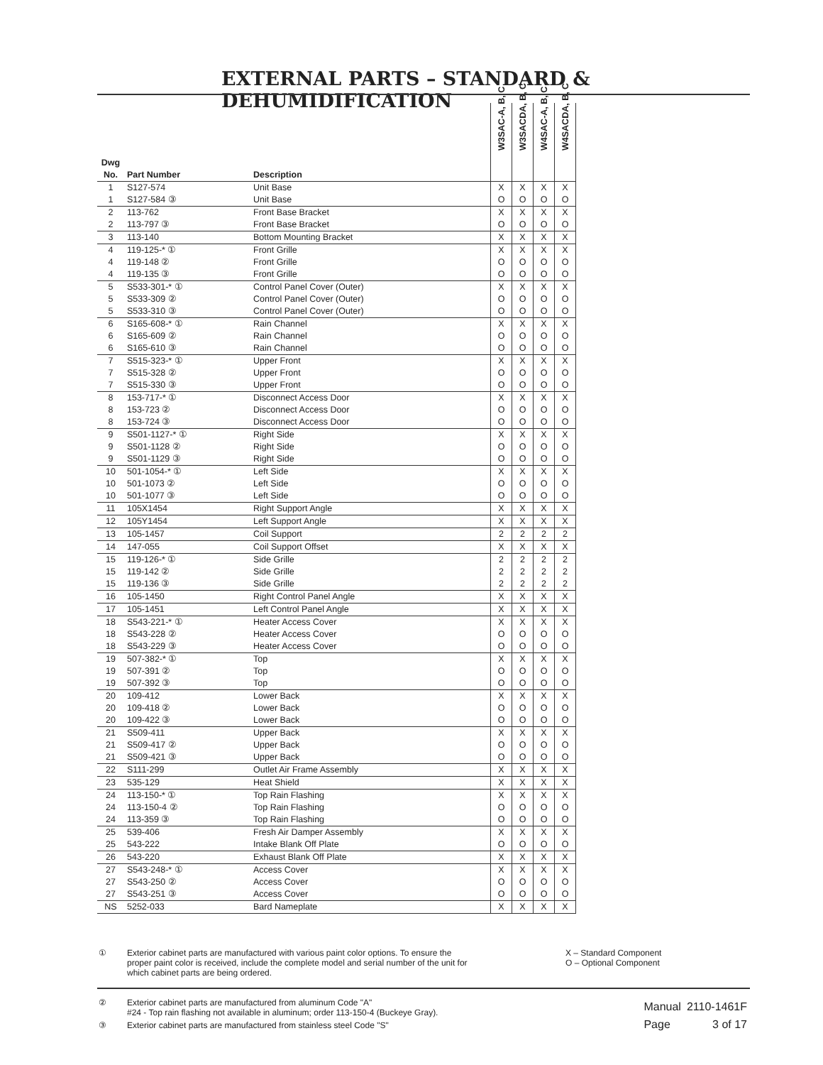EXTERNAL PARTS – STANDARD & DEHUMIDIFICATION
| Dwg No. | Part Number | Description | W3SAC-A, B, C | W3SACDA, B, C | W4SAC-A, B, C | W4SACDA, B, C |
| --- | --- | --- | --- | --- | --- | --- |
| 1 | S127-574 | Unit Base | X | X | X | X |
| 1 | S127-584 ③ | Unit Base | O | O | O | O |
| 2 | 113-762 | Front Base Bracket | X | X | X | X |
| 2 | 113-797 ③ | Front Base Bracket | O | O | O | O |
| 3 | 113-140 | Bottom Mounting Bracket | X | X | X | X |
| 4 | 119-125-* ① | Front Grille | X | X | X | X |
| 4 | 119-148 ② | Front Grille | O | O | O | O |
| 4 | 119-135 ③ | Front Grille | O | O | O | O |
| 5 | S533-301-* ① | Control Panel Cover (Outer) | X | X | X | X |
| 5 | S533-309 ② | Control Panel Cover (Outer) | O | O | O | O |
| 5 | S533-310 ③ | Control Panel Cover (Outer) | O | O | O | O |
| 6 | S165-608-* ① | Rain Channel | X | X | X | X |
| 6 | S165-609 ② | Rain Channel | O | O | O | O |
| 6 | S165-610 ③ | Rain Channel | O | O | O | O |
| 7 | S515-323-* ① | Upper Front | X | X | X | X |
| 7 | S515-328 ② | Upper Front | O | O | O | O |
| 7 | S515-330 ③ | Upper Front | O | O | O | O |
| 8 | 153-717-* ① | Disconnect Access Door | X | X | X | X |
| 8 | 153-723 ② | Disconnect Access Door | O | O | O | O |
| 8 | 153-724 ③ | Disconnect Access Door | O | O | O | O |
| 9 | S501-1127-* ① | Right Side | X | X | X | X |
| 9 | S501-1128 ② | Right Side | O | O | O | O |
| 9 | S501-1129 ③ | Right Side | O | O | O | O |
| 10 | 501-1054-* ① | Left Side | X | X | X | X |
| 10 | 501-1073 ② | Left Side | O | O | O | O |
| 10 | 501-1077 ③ | Left Side | O | O | O | O |
| 11 | 105X1454 | Right Support Angle | X | X | X | X |
| 12 | 105Y1454 | Left Support Angle | X | X | X | X |
| 13 | 105-1457 | Coil Support | 2 | 2 | 2 | 2 |
| 14 | 147-055 | Coil Support Offset | X | X | X | X |
| 15 | 119-126-* ① | Side Grille | 2 | 2 | 2 | 2 |
| 15 | 119-142 ② | Side Grille | 2 | 2 | 2 | 2 |
| 15 | 119-136 ③ | Side Grille | 2 | 2 | 2 | 2 |
| 16 | 105-1450 | Right Control Panel Angle | X | X | X | X |
| 17 | 105-1451 | Left Control Panel Angle | X | X | X | X |
| 18 | S543-221-* ① | Heater Access Cover | X | X | X | X |
| 18 | S543-228 ② | Heater Access Cover | O | O | O | O |
| 18 | S543-229 ③ | Heater Access Cover | O | O | O | O |
| 19 | 507-382-* ① | Top | X | X | X | X |
| 19 | 507-391 ② | Top | O | O | O | O |
| 19 | 507-392 ③ | Top | O | O | O | O |
| 20 | 109-412 | Lower Back | X | X | X | X |
| 20 | 109-418 ② | Lower Back | O | O | O | O |
| 20 | 109-422 ③ | Lower Back | O | O | O | O |
| 21 | S509-411 | Upper Back | X | X | X | X |
| 21 | S509-417 ② | Upper Back | O | O | O | O |
| 21 | S509-421 ③ | Upper Back | O | O | O | O |
| 22 | S111-299 | Outlet Air Frame Assembly | X | X | X | X |
| 23 | 535-129 | Heat Shield | X | X | X | X |
| 24 | 113-150-* ① | Top Rain Flashing | X | X | X | X |
| 24 | 113-150-4 ② | Top Rain Flashing | O | O | O | O |
| 24 | 113-359 ③ | Top Rain Flashing | O | O | O | O |
| 25 | 539-406 | Fresh Air Damper Assembly | X | X | X | X |
| 25 | 543-222 | Intake Blank Off Plate | O | O | O | O |
| 26 | 543-220 | Exhaust Blank Off Plate | X | X | X | X |
| 27 | S543-248-* ① | Access Cover | X | X | X | X |
| 27 | S543-250 ② | Access Cover | O | O | O | O |
| 27 | S543-251 ③ | Access Cover | O | O | O | O |
| NS | 5252-033 | Bard Nameplate | X | X | X | X |
① Exterior cabinet parts are manufactured with various paint color options. To ensure the proper paint color is received, include the complete model and serial number of the unit for which cabinet parts are being ordered.
X – Standard Component
O – Optional Component
② Exterior cabinet parts are manufactured from aluminum Code "A"
#24 - Top rain flashing not available in aluminum; order 113-150-4 (Buckeye Gray).
③ Exterior cabinet parts are manufactured from stainless steel Code "S"
| Manual | 2110-1461F |
| Page | 3 of 17 |